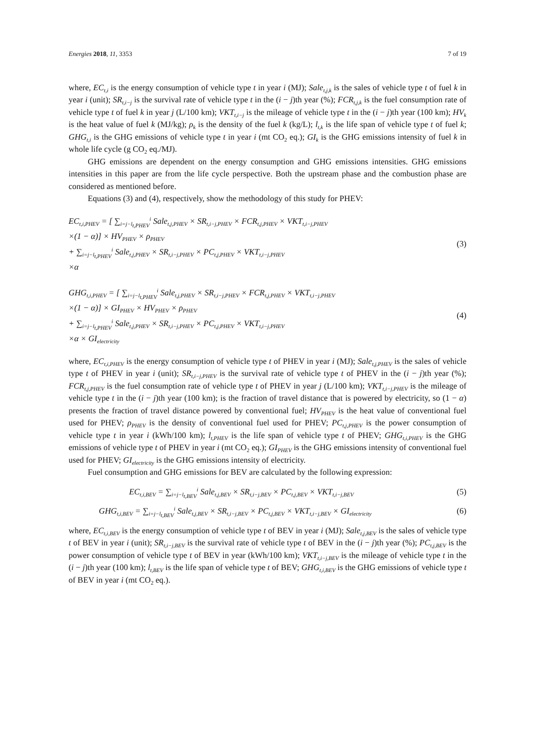Energies 2018, 11, 3353 7 of 19
where, EC<sub>t,i</sub> is the energy consumption of vehicle type t in year i (MJ); Sale<sub>t,j,k</sub> is the sales of vehicle type t of fuel k in year i (unit); SR<sub>t,i−j</sub> is the survival rate of vehicle type t in the (i − j)th year (%); FCR<sub>t,j,k</sub> is the fuel consumption rate of vehicle type t of fuel k in year j (L/100 km); VKT<sub>t,i−j</sub> is the mileage of vehicle type t in the (i − j)th year (100 km); HV<sub>k</sub> is the heat value of fuel k (MJ/kg); ρ<sub>k</sub> is the density of the fuel k (kg/L); l<sub>t,k</sub> is the life span of vehicle type t of fuel k; GHG<sub>t,i</sub> is the GHG emissions of vehicle type t in year i (mt CO<sub>2</sub> eq.); GI<sub>k</sub> is the GHG emissions intensity of fuel k in whole life cycle (g CO<sub>2</sub> eq./MJ).
GHG emissions are dependent on the energy consumption and GHG emissions intensities. GHG emissions intensities in this paper are from the life cycle perspective. Both the upstream phase and the combustion phase are considered as mentioned before.
Equations (3) and (4), respectively, show the methodology of this study for PHEV:
EC<sub>t,i,PHEV</sub> = [ ∑<sub>i=j−l<sub>t,PHEV</sub></sub><sup>i</sup> Sale<sub>t,j,PHEV</sub> × SR<sub>t,i−j,PHEV</sub> × FCR<sub>t,j,PHEV</sub> × VKT<sub>t,i−j,PHEV</sub>
×(1 − α)] × HV<sub>PHEV</sub> × ρ<sub>PHEV</sub>
+ ∑<sub>i=j−l<sub>t,PHEV</sub></sub><sup>i</sup> Sale<sub>t,j,PHEV</sub> × SR<sub>t,i−j,PHEV</sub> × PC<sub>t,j,PHEV</sub> × VKT<sub>t,i−j,PHEV</sub>
×α
(3)
GHG<sub>t,i,PHEV</sub> = [ ∑<sub>i=j−l<sub>t,PHEV</sub></sub><sup>i</sup> Sale<sub>t,j,PHEV</sub> × SR<sub>t,i−j,PHEV</sub> × FCR<sub>t,j,PHEV</sub> × VKT<sub>t,i−j,PHEV</sub>
×(1 − α)] × GI<sub>PHEV</sub> × HV<sub>PHEV</sub> × ρ<sub>PHEV</sub>
+ ∑<sub>i=j−l<sub>t,PHEV</sub></sub><sup>i</sup> Sale<sub>t,j,PHEV</sub> × SR<sub>t,i−j,PHEV</sub> × PC<sub>t,j,PHEV</sub> × VKT<sub>t,i−j,PHEV</sub>
×α × GI<sub>electricity</sub>
(4)
where, EC<sub>t,i,PHEV</sub> is the energy consumption of vehicle type t of PHEV in year i (MJ); Sale<sub>t,j,PHEV</sub> is the sales of vehicle type t of PHEV in year i (unit); SR<sub>t,i−j,PHEV</sub> is the survival rate of vehicle type t of PHEV in the (i − j)th year (%); FCR<sub>t,j,PHEV</sub> is the fuel consumption rate of vehicle type t of PHEV in year j (L/100 km); VKT<sub>t,i−j,PHEV</sub> is the mileage of vehicle type t in the (i − j)th year (100 km); is the fraction of travel distance that is powered by electricity, so (1 − α) presents the fraction of travel distance powered by conventional fuel; HV<sub>PHEV</sub> is the heat value of conventional fuel used for PHEV; ρ<sub>PHEV</sub> is the density of conventional fuel used for PHEV; PC<sub>t,j,PHEV</sub> is the power consumption of vehicle type t in year i (kWh/100 km); l<sub>t,PHEV</sub> is the life span of vehicle type t of PHEV; GHG<sub>t,i,PHEV</sub> is the GHG emissions of vehicle type t of PHEV in year i (mt CO<sub>2</sub> eq.); GI<sub>PHEV</sub> is the GHG emissions intensity of conventional fuel used for PHEV; GI<sub>electricity</sub> is the GHG emissions intensity of electricity.
Fuel consumption and GHG emissions for BEV are calculated by the following expression:
EC<sub>t,i,BEV</sub> = ∑<sub>i=j−l<sub>t,BEV</sub></sub><sup>i</sup> Sale<sub>t,j,BEV</sub> × SR<sub>t,i−j,BEV</sub> × PC<sub>t,j,BEV</sub> × VKT<sub>t,i−j,BEV</sub>
(5)
GHG<sub>t,i,BEV</sub> = ∑<sub>i=j−l<sub>t,BEV</sub></sub><sup>i</sup> Sale<sub>t,j,BEV</sub> × SR<sub>t,i−j,BEV</sub> × PC<sub>t,j,BEV</sub> × VKT<sub>t,i−j,BEV</sub> × GI<sub>electricity</sub>
(6)
where, EC<sub>t,i,BEV</sub> is the energy consumption of vehicle type t of BEV in year i (MJ); Sale<sub>t,j,BEV</sub> is the sales of vehicle type t of BEV in year i (unit); SR<sub>t,i−j,BEV</sub> is the survival rate of vehicle type t of BEV in the (i − j)th year (%); PC<sub>t,j,BEV</sub> is the power consumption of vehicle type t of BEV in year (kWh/100 km); VKT<sub>t,i−j,BEV</sub> is the mileage of vehicle type t in the (i − j)th year (100 km); l<sub>t,BEV</sub> is the life span of vehicle type t of BEV; GHG<sub>t,i,BEV</sub> is the GHG emissions of vehicle type t of BEV in year i (mt CO<sub>2</sub> eq.).